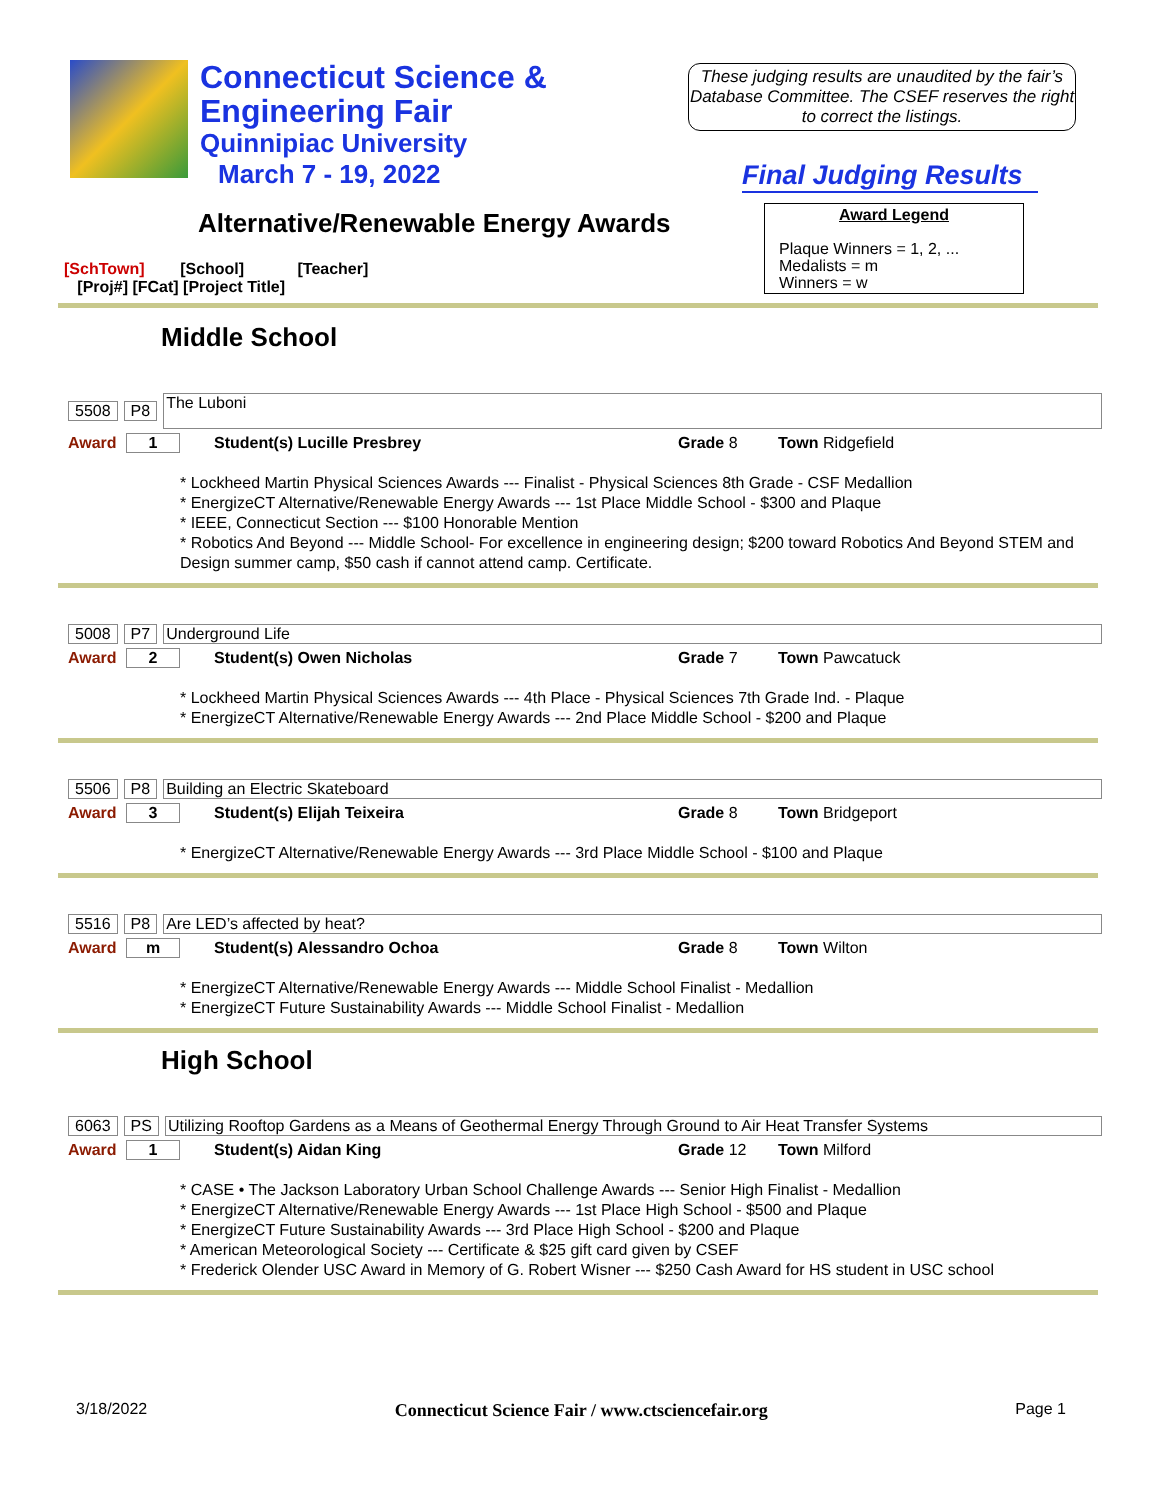Connecticut Science &
Engineering Fair
Quinnipiac University
March 7 - 19, 2022
These judging results are unaudited by the fair’s Database Committee. The CSEF reserves the right to correct the listings.
Final Judging Results
Alternative/Renewable Energy Awards
Award Legend
Plaque Winners = 1, 2, ...
Medalists = m
Winners = w
[SchTown] [School] [Teacher]
[Proj#] [FCat] [Project Title]
Middle School
5508 P8 The Luboni
Award 1 Student(s) Lucille Presbrey Grade 8 Town Ridgefield
* Lockheed Martin Physical Sciences Awards --- Finalist - Physical Sciences 8th Grade - CSF Medallion
* EnergizeCT Alternative/Renewable Energy Awards --- 1st Place Middle School - $300 and Plaque
* IEEE, Connecticut Section --- $100 Honorable Mention
* Robotics And Beyond --- Middle School- For excellence in engineering design; $200 toward Robotics And Beyond STEM and Design summer camp, $50 cash if cannot attend camp. Certificate.
5008 P7 Underground Life
Award 2 Student(s) Owen Nicholas Grade 7 Town Pawcatuck
* Lockheed Martin Physical Sciences Awards --- 4th Place - Physical Sciences 7th Grade Ind. - Plaque
* EnergizeCT Alternative/Renewable Energy Awards --- 2nd Place Middle School - $200 and Plaque
5506 P8 Building an Electric Skateboard
Award 3 Student(s) Elijah Teixeira Grade 8 Town Bridgeport
* EnergizeCT Alternative/Renewable Energy Awards --- 3rd Place Middle School - $100 and Plaque
5516 P8 Are LED’s affected by heat?
Award m Student(s) Alessandro Ochoa Grade 8 Town Wilton
* EnergizeCT Alternative/Renewable Energy Awards --- Middle School Finalist - Medallion
* EnergizeCT Future Sustainability Awards --- Middle School Finalist - Medallion
High School
6063 PS Utilizing Rooftop Gardens as a Means of Geothermal Energy Through Ground to Air Heat Transfer Systems
Award 1 Student(s) Aidan King Grade 12 Town Milford
* CASE • The Jackson Laboratory Urban School Challenge Awards --- Senior High Finalist - Medallion
* EnergizeCT Alternative/Renewable Energy Awards --- 1st Place High School - $500 and Plaque
* EnergizeCT Future Sustainability Awards --- 3rd Place High School - $200 and Plaque
* American Meteorological Society --- Certificate & $25 gift card given by CSEF
* Frederick Olender USC Award in Memory of G. Robert Wisner --- $250 Cash Award for HS student in USC school
3/18/2022 Connecticut Science Fair / www.ctsciencefair.org Page 1